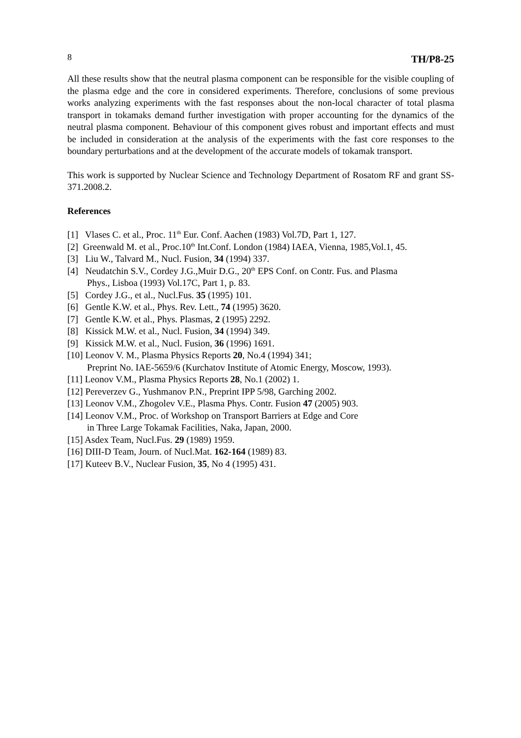8 TH/P8-25
All these results show that the neutral plasma component can be responsible for the visible coupling of the plasma edge and the core in considered experiments. Therefore, conclusions of some previous works analyzing experiments with the fast responses about the non-local character of total plasma transport in tokamaks demand further investigation with proper accounting for the dynamics of the neutral plasma component. Behaviour of this component gives robust and important effects and must be included in consideration at the analysis of the experiments with the fast core responses to the boundary perturbations and at the development of the accurate models of tokamak transport.
This work is supported by Nuclear Science and Technology Department of Rosatom RF and grant SS-371.2008.2.
References
[1] Vlases C. et al., Proc. 11<sup>th</sup> Eur. Conf. Aachen (1983) Vol.7D, Part 1, 127.
[2] Greenwald M. et al., Proc.10<sup>th</sup> Int.Conf. London (1984) IAEA, Vienna, 1985,Vol.1, 45.
[3] Liu W., Talvard M., Nucl. Fusion, 34 (1994) 337.
[4] Neudatchin S.V., Cordey J.G.,Muir D.G., 20<sup>th</sup> EPS Conf. on Contr. Fus. and Plasma
Phys., Lisboa (1993) Vol.17C, Part 1, p. 83.
[5] Cordey J.G., et al., Nucl.Fus. 35 (1995) 101.
[6] Gentle K.W. et al., Phys. Rev. Lett., 74 (1995) 3620.
[7] Gentle K.W. et al., Phys. Plasmas, 2 (1995) 2292.
[8] Kissick M.W. et al., Nucl. Fusion, 34 (1994) 349.
[9] Kissick M.W. et al., Nucl. Fusion, 36 (1996) 1691.
[10] Leonov V. M., Plasma Physics Reports 20, No.4 (1994) 341;
Preprint No. IAE-5659/6 (Kurchatov Institute of Atomic Energy, Moscow, 1993).
[11] Leonov V.M., Plasma Physics Reports 28, No.1 (2002) 1.
[12] Pereverzev G., Yushmanov P.N., Preprint IPP 5/98, Garching 2002.
[13] Leonov V.M., Zhogolev V.E., Plasma Phys. Contr. Fusion 47 (2005) 903.
[14] Leonov V.M., Proc. of Workshop on Transport Barriers at Edge and Core
in Three Large Tokamak Facilities, Naka, Japan, 2000.
[15] Asdex Team, Nucl.Fus. 29 (1989) 1959.
[16] DIII-D Team, Journ. of Nucl.Mat. 162-164 (1989) 83.
[17] Kuteev B.V., Nuclear Fusion, 35, No 4 (1995) 431.